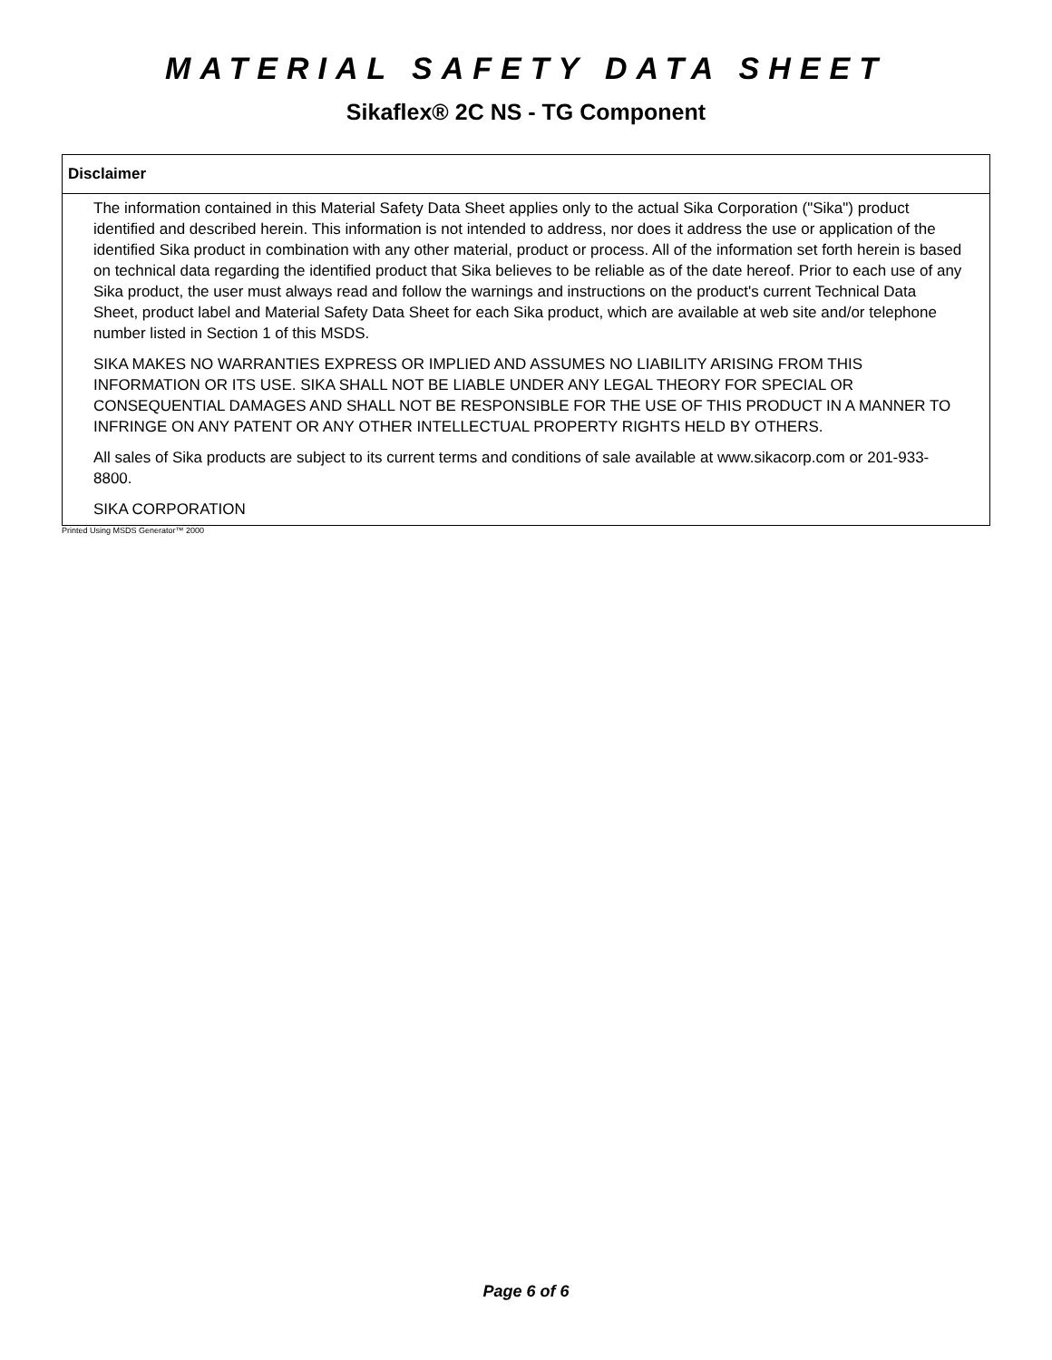MATERIAL SAFETY DATA SHEET
Sikaflex® 2C NS - TG Component
Disclaimer
The information contained in this Material Safety Data Sheet applies only to the actual Sika Corporation ("Sika") product identified and described herein. This information is not intended to address, nor does it address the use or application of the identified Sika product in combination with any other material, product or process. All of the information set forth herein is based on technical data regarding the identified product that Sika believes to be reliable as of the date hereof. Prior to each use of any Sika product, the user must always read and follow the warnings and instructions on the product's current Technical Data Sheet, product label and Material Safety Data Sheet for each Sika product, which are available at web site and/or telephone number listed in Section 1 of this MSDS.
SIKA MAKES NO WARRANTIES EXPRESS OR IMPLIED AND ASSUMES NO LIABILITY ARISING FROM THIS INFORMATION OR ITS USE. SIKA SHALL NOT BE LIABLE UNDER ANY LEGAL THEORY FOR SPECIAL OR CONSEQUENTIAL DAMAGES AND SHALL NOT BE RESPONSIBLE FOR THE USE OF THIS PRODUCT IN A MANNER TO INFRINGE ON ANY PATENT OR ANY OTHER INTELLECTUAL PROPERTY RIGHTS HELD BY OTHERS.
All sales of Sika products are subject to its current terms and conditions of sale available at www.sikacorp.com or 201-933-8800.
SIKA CORPORATION
Printed Using MSDS Generator™ 2000
Page 6 of 6